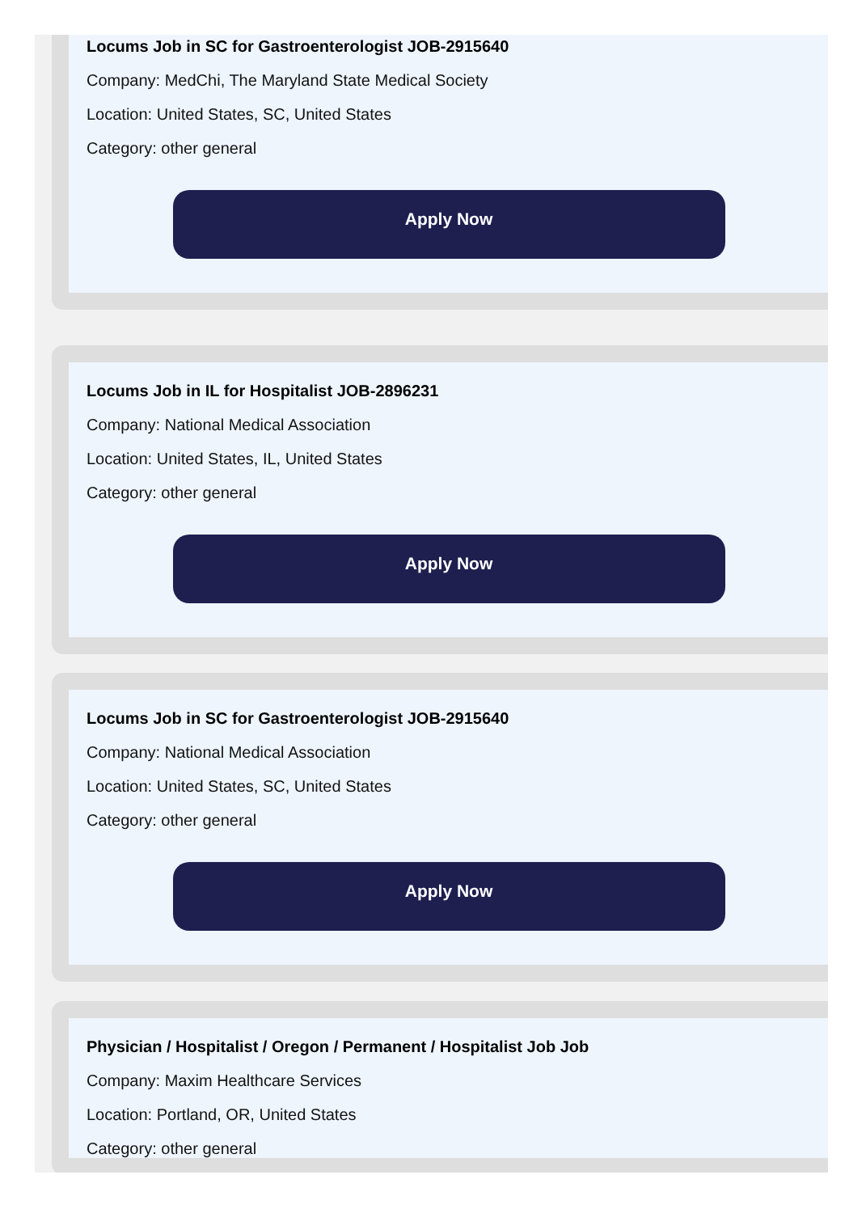Locums Job in SC for Gastroenterologist JOB-2915640
Company: MedChi, The Maryland State Medical Society
Location: United States, SC, United States
Category: other general
Apply Now
Locums Job in IL for Hospitalist JOB-2896231
Company: National Medical Association
Location: United States, IL, United States
Category: other general
Apply Now
Locums Job in SC for Gastroenterologist JOB-2915640
Company: National Medical Association
Location: United States, SC, United States
Category: other general
Apply Now
Physician / Hospitalist / Oregon / Permanent / Hospitalist Job Job
Company: Maxim Healthcare Services
Location: Portland, OR, United States
Category: other general